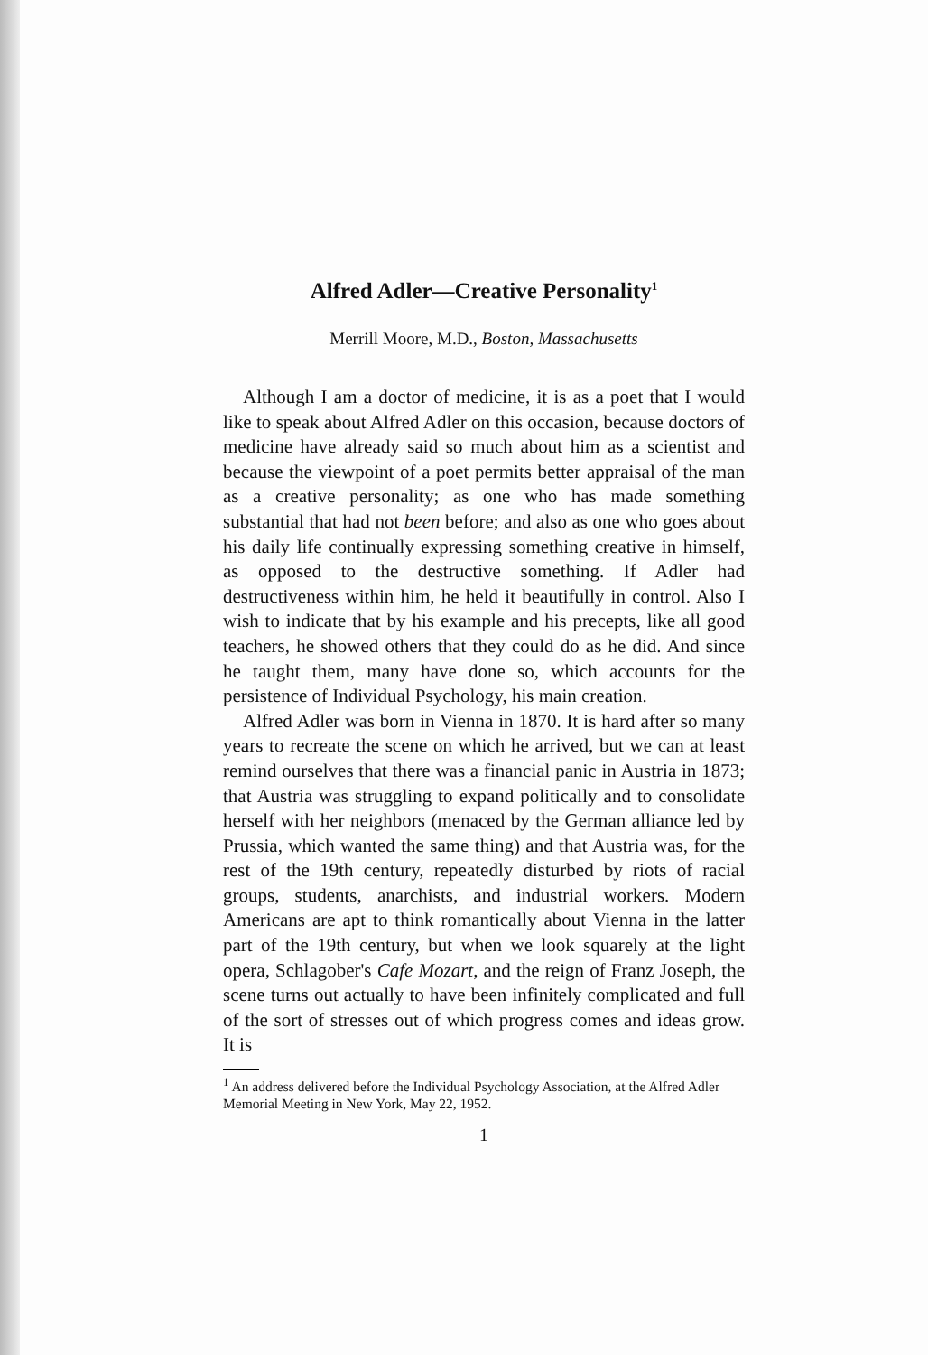Alfred Adler—Creative Personality<sup>1</sup>
Merrill Moore, M.D., Boston, Massachusetts
Although I am a doctor of medicine, it is as a poet that I would like to speak about Alfred Adler on this occasion, because doctors of medicine have already said so much about him as a scientist and because the viewpoint of a poet permits better appraisal of the man as a creative personality; as one who has made something substantial that had not been before; and also as one who goes about his daily life continually expressing something creative in himself, as opposed to the destructive something. If Adler had destructiveness within him, he held it beautifully in control. Also I wish to indicate that by his example and his precepts, like all good teachers, he showed others that they could do as he did. And since he taught them, many have done so, which accounts for the persistence of Individual Psychology, his main creation.
Alfred Adler was born in Vienna in 1870. It is hard after so many years to recreate the scene on which he arrived, but we can at least remind ourselves that there was a financial panic in Austria in 1873; that Austria was struggling to expand politically and to consolidate herself with her neighbors (menaced by the German alliance led by Prussia, which wanted the same thing) and that Austria was, for the rest of the 19th century, repeatedly disturbed by riots of racial groups, students, anarchists, and industrial workers. Modern Americans are apt to think romantically about Vienna in the latter part of the 19th century, but when we look squarely at the light opera, Schlagober's Cafe Mozart, and the reign of Franz Joseph, the scene turns out actually to have been infinitely complicated and full of the sort of stresses out of which progress comes and ideas grow. It is
<sup>1</sup> An address delivered before the Individual Psychology Association, at the Alfred Adler Memorial Meeting in New York, May 22, 1952.
1